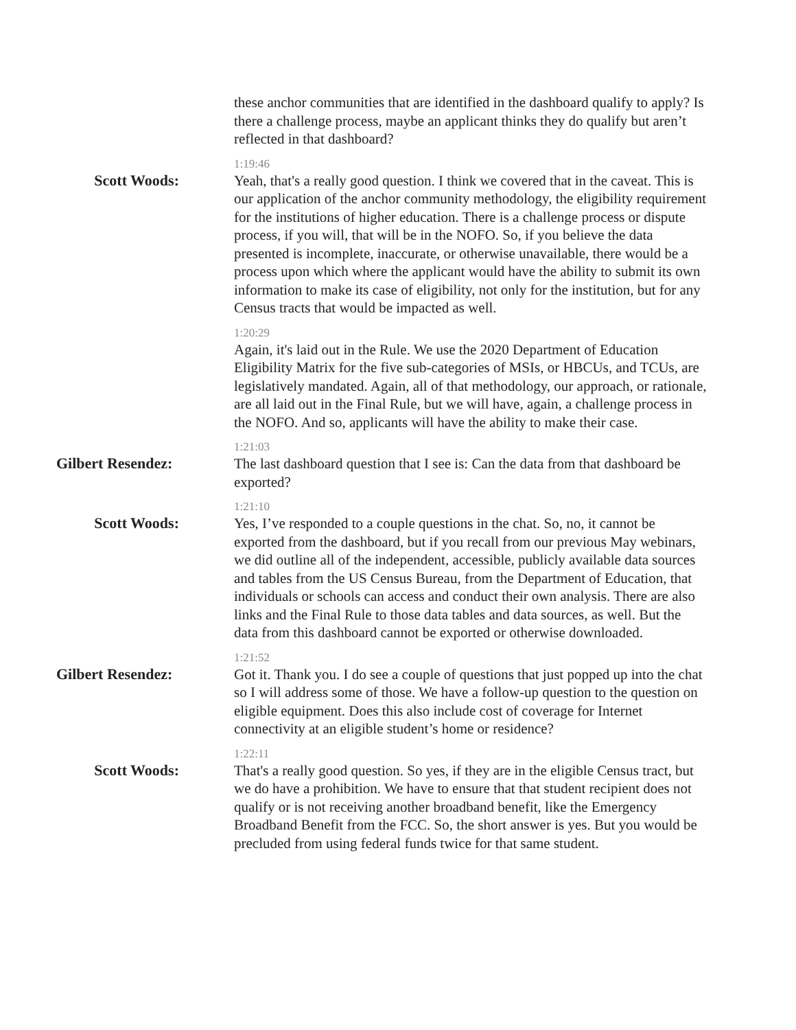these anchor communities that are identified in the dashboard qualify to apply? Is there a challenge process, maybe an applicant thinks they do qualify but aren’t reflected in that dashboard?
Scott Woods:
1:19:46
Yeah, that's a really good question. I think we covered that in the caveat. This is our application of the anchor community methodology, the eligibility requirement for the institutions of higher education. There is a challenge process or dispute process, if you will, that will be in the NOFO. So, if you believe the data presented is incomplete, inaccurate, or otherwise unavailable, there would be a process upon which where the applicant would have the ability to submit its own information to make its case of eligibility, not only for the institution, but for any Census tracts that would be impacted as well.
1:20:29
Again, it's laid out in the Rule. We use the 2020 Department of Education Eligibility Matrix for the five sub-categories of MSIs, or HBCUs, and TCUs, are legislatively mandated. Again, all of that methodology, our approach, or rationale, are all laid out in the Final Rule, but we will have, again, a challenge process in the NOFO. And so, applicants will have the ability to make their case.
Gilbert Resendez:
1:21:03
The last dashboard question that I see is: Can the data from that dashboard be exported?
Scott Woods:
1:21:10
Yes, I’ve responded to a couple questions in the chat. So, no, it cannot be exported from the dashboard, but if you recall from our previous May webinars, we did outline all of the independent, accessible, publicly available data sources and tables from the US Census Bureau, from the Department of Education, that individuals or schools can access and conduct their own analysis. There are also links and the Final Rule to those data tables and data sources, as well. But the data from this dashboard cannot be exported or otherwise downloaded.
Gilbert Resendez:
1:21:52
Got it. Thank you. I do see a couple of questions that just popped up into the chat so I will address some of those. We have a follow-up question to the question on eligible equipment. Does this also include cost of coverage for Internet connectivity at an eligible student’s home or residence?
Scott Woods:
1:22:11
That's a really good question. So yes, if they are in the eligible Census tract, but we do have a prohibition. We have to ensure that that student recipient does not qualify or is not receiving another broadband benefit, like the Emergency Broadband Benefit from the FCC. So, the short answer is yes. But you would be precluded from using federal funds twice for that same student.